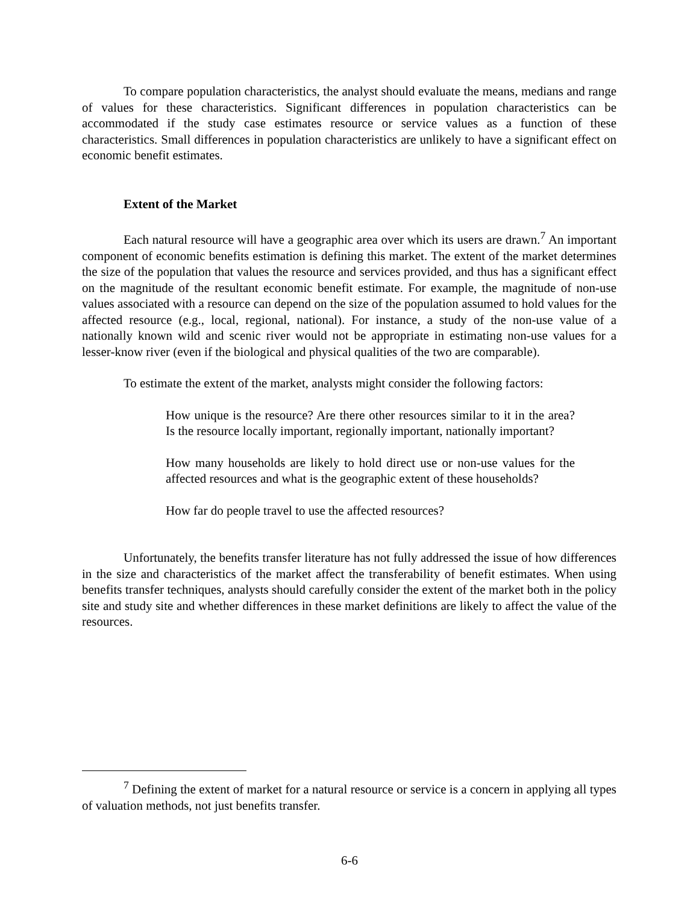To compare population characteristics, the analyst should evaluate the means, medians and range of values for these characteristics. Significant differences in population characteristics can be accommodated if the study case estimates resource or service values as a function of these characteristics. Small differences in population characteristics are unlikely to have a significant effect on economic benefit estimates.
Extent of the Market
Each natural resource will have a geographic area over which its users are drawn.<sup>7</sup> An important component of economic benefits estimation is defining this market. The extent of the market determines the size of the population that values the resource and services provided, and thus has a significant effect on the magnitude of the resultant economic benefit estimate. For example, the magnitude of non-use values associated with a resource can depend on the size of the population assumed to hold values for the affected resource (e.g., local, regional, national). For instance, a study of the non-use value of a nationally known wild and scenic river would not be appropriate in estimating non-use values for a lesser-know river (even if the biological and physical qualities of the two are comparable).
To estimate the extent of the market, analysts might consider the following factors:
How unique is the resource? Are there other resources similar to it in the area? Is the resource locally important, regionally important, nationally important?
How many households are likely to hold direct use or non-use values for the affected resources and what is the geographic extent of these households?
How far do people travel to use the affected resources?
Unfortunately, the benefits transfer literature has not fully addressed the issue of how differences in the size and characteristics of the market affect the transferability of benefit estimates. When using benefits transfer techniques, analysts should carefully consider the extent of the market both in the policy site and study site and whether differences in these market definitions are likely to affect the value of the resources.
<sup>7</sup> Defining the extent of market for a natural resource or service is a concern in applying all types of valuation methods, not just benefits transfer.
6-6